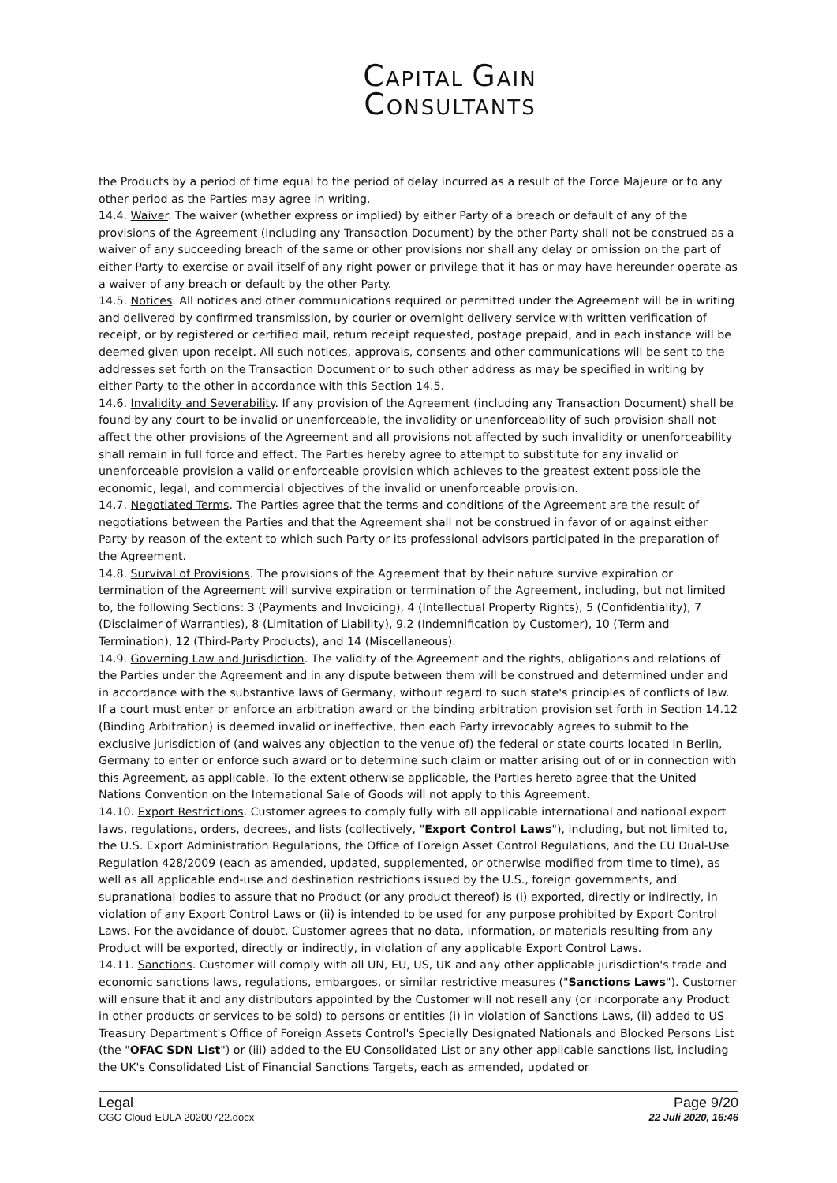CAPITAL GAIN
CONSULTANTS
the Products by a period of time equal to the period of delay incurred as a result of the Force Majeure or to any other period as the Parties may agree in writing.
14.4. Waiver. The waiver (whether express or implied) by either Party of a breach or default of any of the provisions of the Agreement (including any Transaction Document) by the other Party shall not be construed as a waiver of any succeeding breach of the same or other provisions nor shall any delay or omission on the part of either Party to exercise or avail itself of any right power or privilege that it has or may have hereunder operate as a waiver of any breach or default by the other Party.
14.5. Notices. All notices and other communications required or permitted under the Agreement will be in writing and delivered by confirmed transmission, by courier or overnight delivery service with written verification of receipt, or by registered or certified mail, return receipt requested, postage prepaid, and in each instance will be deemed given upon receipt. All such notices, approvals, consents and other communications will be sent to the addresses set forth on the Transaction Document or to such other address as may be specified in writing by either Party to the other in accordance with this Section 14.5.
14.6. Invalidity and Severability. If any provision of the Agreement (including any Transaction Document) shall be found by any court to be invalid or unenforceable, the invalidity or unenforceability of such provision shall not affect the other provisions of the Agreement and all provisions not affected by such invalidity or unenforceability shall remain in full force and effect. The Parties hereby agree to attempt to substitute for any invalid or unenforceable provision a valid or enforceable provision which achieves to the greatest extent possible the economic, legal, and commercial objectives of the invalid or unenforceable provision.
14.7. Negotiated Terms. The Parties agree that the terms and conditions of the Agreement are the result of negotiations between the Parties and that the Agreement shall not be construed in favor of or against either Party by reason of the extent to which such Party or its professional advisors participated in the preparation of the Agreement.
14.8. Survival of Provisions. The provisions of the Agreement that by their nature survive expiration or termination of the Agreement will survive expiration or termination of the Agreement, including, but not limited to, the following Sections: 3 (Payments and Invoicing), 4 (Intellectual Property Rights), 5 (Confidentiality), 7 (Disclaimer of Warranties), 8 (Limitation of Liability), 9.2 (Indemnification by Customer), 10 (Term and Termination), 12 (Third-Party Products), and 14 (Miscellaneous).
14.9. Governing Law and Jurisdiction. The validity of the Agreement and the rights, obligations and relations of the Parties under the Agreement and in any dispute between them will be construed and determined under and in accordance with the substantive laws of Germany, without regard to such state's principles of conflicts of law. If a court must enter or enforce an arbitration award or the binding arbitration provision set forth in Section 14.12 (Binding Arbitration) is deemed invalid or ineffective, then each Party irrevocably agrees to submit to the exclusive jurisdiction of (and waives any objection to the venue of) the federal or state courts located in Berlin, Germany to enter or enforce such award or to determine such claim or matter arising out of or in connection with this Agreement, as applicable. To the extent otherwise applicable, the Parties hereto agree that the United Nations Convention on the International Sale of Goods will not apply to this Agreement.
14.10. Export Restrictions. Customer agrees to comply fully with all applicable international and national export laws, regulations, orders, decrees, and lists (collectively, "Export Control Laws"), including, but not limited to, the U.S. Export Administration Regulations, the Office of Foreign Asset Control Regulations, and the EU Dual-Use Regulation 428/2009 (each as amended, updated, supplemented, or otherwise modified from time to time), as well as all applicable end-use and destination restrictions issued by the U.S., foreign governments, and supranational bodies to assure that no Product (or any product thereof) is (i) exported, directly or indirectly, in violation of any Export Control Laws or (ii) is intended to be used for any purpose prohibited by Export Control Laws. For the avoidance of doubt, Customer agrees that no data, information, or materials resulting from any Product will be exported, directly or indirectly, in violation of any applicable Export Control Laws.
14.11. Sanctions. Customer will comply with all UN, EU, US, UK and any other applicable jurisdiction's trade and economic sanctions laws, regulations, embargoes, or similar restrictive measures ("Sanctions Laws"). Customer will ensure that it and any distributors appointed by the Customer will not resell any (or incorporate any Product in other products or services to be sold) to persons or entities (i) in violation of Sanctions Laws, (ii) added to US Treasury Department's Office of Foreign Assets Control's Specially Designated Nationals and Blocked Persons List (the "OFAC SDN List") or (iii) added to the EU Consolidated List or any other applicable sanctions list, including the UK's Consolidated List of Financial Sanctions Targets, each as amended, updated or
Legal
CGC-Cloud-EULA 20200722.docx
Page 9/20
22 Juli 2020, 16:46